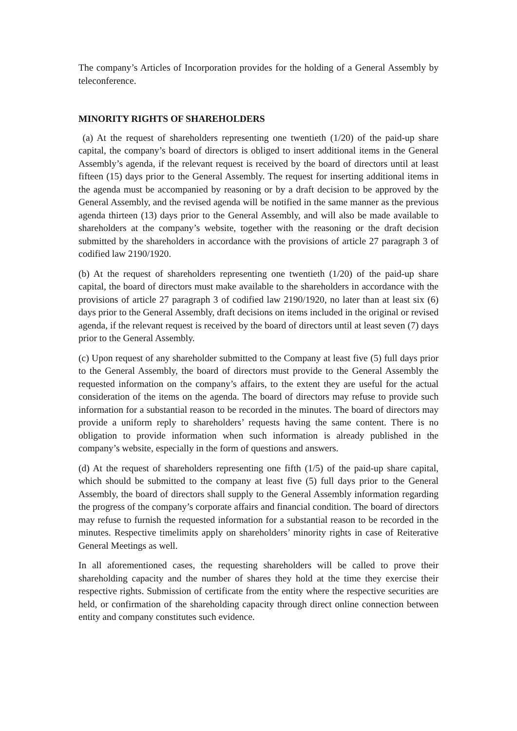The company’s Articles of Incorporation provides for the holding of a General Assembly by teleconference.
MINORITY RIGHTS OF SHAREHOLDERS
(a) At the request of shareholders representing one twentieth (1/20) of the paid-up share capital, the company’s board of directors is obliged to insert additional items in the General Assembly’s agenda, if the relevant request is received by the board of directors until at least fifteen (15) days prior to the General Assembly. The request for inserting additional items in the agenda must be accompanied by reasoning or by a draft decision to be approved by the General Assembly, and the revised agenda will be notified in the same manner as the previous agenda thirteen (13) days prior to the General Assembly, and will also be made available to shareholders at the company’s website, together with the reasoning or the draft decision submitted by the shareholders in accordance with the provisions of article 27 paragraph 3 of codified law 2190/1920.
(b) At the request of shareholders representing one twentieth (1/20) of the paid-up share capital, the board of directors must make available to the shareholders in accordance with the provisions of article 27 paragraph 3 of codified law 2190/1920, no later than at least six (6) days prior to the General Assembly, draft decisions on items included in the original or revised agenda, if the relevant request is received by the board of directors until at least seven (7) days prior to the General Assembly.
(c) Upon request of any shareholder submitted to the Company at least five (5) full days prior to the General Assembly, the board of directors must provide to the General Assembly the requested information on the company’s affairs, to the extent they are useful for the actual consideration of the items on the agenda. The board of directors may refuse to provide such information for a substantial reason to be recorded in the minutes. The board of directors may provide a uniform reply to shareholders’ requests having the same content. There is no obligation to provide information when such information is already published in the company’s website, especially in the form of questions and answers.
(d) At the request of shareholders representing one fifth (1/5) of the paid-up share capital, which should be submitted to the company at least five (5) full days prior to the General Assembly, the board of directors shall supply to the General Assembly information regarding the progress of the company’s corporate affairs and financial condition. The board of directors may refuse to furnish the requested information for a substantial reason to be recorded in the minutes. Respective timelimits apply on shareholders’ minority rights in case of Reiterative General Meetings as well.
In all aforementioned cases, the requesting shareholders will be called to prove their shareholding capacity and the number of shares they hold at the time they exercise their respective rights. Submission of certificate from the entity where the respective securities are held, or confirmation of the shareholding capacity through direct online connection between entity and company constitutes such evidence.